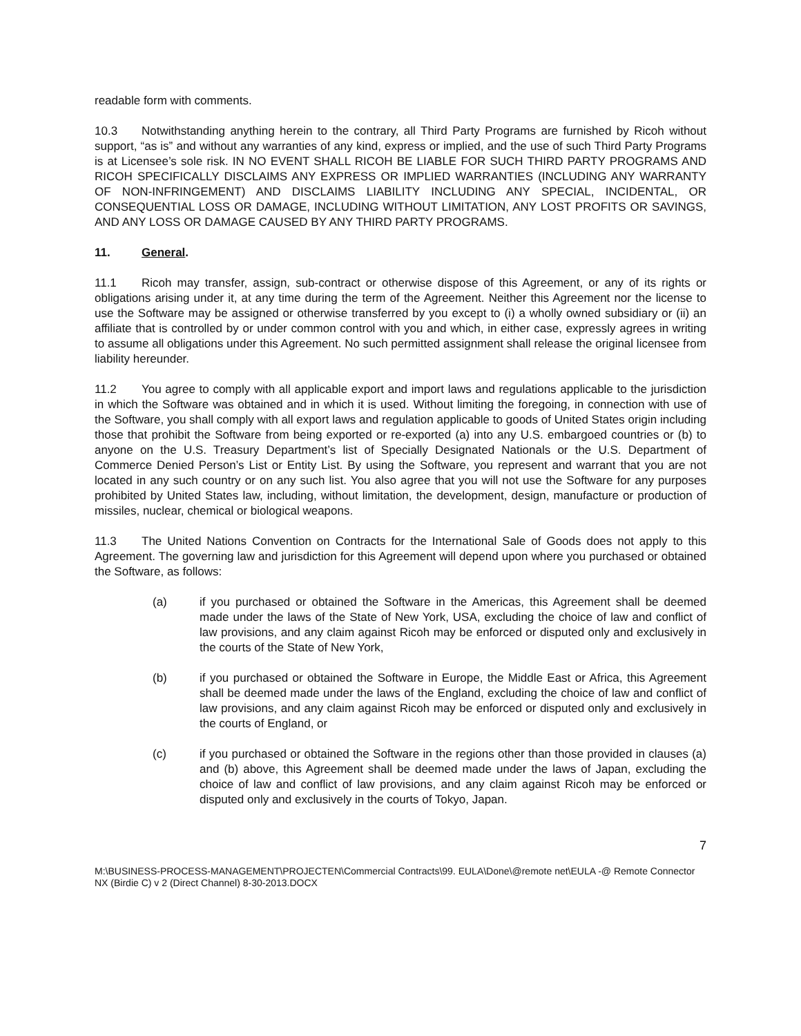readable form with comments.
10.3 Notwithstanding anything herein to the contrary, all Third Party Programs are furnished by Ricoh without support, “as is” and without any warranties of any kind, express or implied, and the use of such Third Party Programs is at Licensee’s sole risk. IN NO EVENT SHALL RICOH BE LIABLE FOR SUCH THIRD PARTY PROGRAMS AND RICOH SPECIFICALLY DISCLAIMS ANY EXPRESS OR IMPLIED WARRANTIES (INCLUDING ANY WARRANTY OF NON-INFRINGEMENT) AND DISCLAIMS LIABILITY INCLUDING ANY SPECIAL, INCIDENTAL, OR CONSEQUENTIAL LOSS OR DAMAGE, INCLUDING WITHOUT LIMITATION, ANY LOST PROFITS OR SAVINGS, AND ANY LOSS OR DAMAGE CAUSED BY ANY THIRD PARTY PROGRAMS.
11. General.
11.1 Ricoh may transfer, assign, sub-contract or otherwise dispose of this Agreement, or any of its rights or obligations arising under it, at any time during the term of the Agreement. Neither this Agreement nor the license to use the Software may be assigned or otherwise transferred by you except to (i) a wholly owned subsidiary or (ii) an affiliate that is controlled by or under common control with you and which, in either case, expressly agrees in writing to assume all obligations under this Agreement. No such permitted assignment shall release the original licensee from liability hereunder.
11.2 You agree to comply with all applicable export and import laws and regulations applicable to the jurisdiction in which the Software was obtained and in which it is used. Without limiting the foregoing, in connection with use of the Software, you shall comply with all export laws and regulation applicable to goods of United States origin including those that prohibit the Software from being exported or re-exported (a) into any U.S. embargoed countries or (b) to anyone on the U.S. Treasury Department’s list of Specially Designated Nationals or the U.S. Department of Commerce Denied Person’s List or Entity List. By using the Software, you represent and warrant that you are not located in any such country or on any such list. You also agree that you will not use the Software for any purposes prohibited by United States law, including, without limitation, the development, design, manufacture or production of missiles, nuclear, chemical or biological weapons.
11.3 The United Nations Convention on Contracts for the International Sale of Goods does not apply to this Agreement. The governing law and jurisdiction for this Agreement will depend upon where you purchased or obtained the Software, as follows:
(a) if you purchased or obtained the Software in the Americas, this Agreement shall be deemed made under the laws of the State of New York, USA, excluding the choice of law and conflict of law provisions, and any claim against Ricoh may be enforced or disputed only and exclusively in the courts of the State of New York,
(b) if you purchased or obtained the Software in Europe, the Middle East or Africa, this Agreement shall be deemed made under the laws of the England, excluding the choice of law and conflict of law provisions, and any claim against Ricoh may be enforced or disputed only and exclusively in the courts of England, or
(c) if you purchased or obtained the Software in the regions other than those provided in clauses (a) and (b) above, this Agreement shall be deemed made under the laws of Japan, excluding the choice of law and conflict of law provisions, and any claim against Ricoh may be enforced or disputed only and exclusively in the courts of Tokyo, Japan.
7
M:\BUSINESS-PROCESS-MANAGEMENT\PROJECTEN\Commercial Contracts\99. EULA\Done\@remote net\EULA -@ Remote Connector NX (Birdie C) v 2 (Direct Channel) 8-30-2013.DOCX